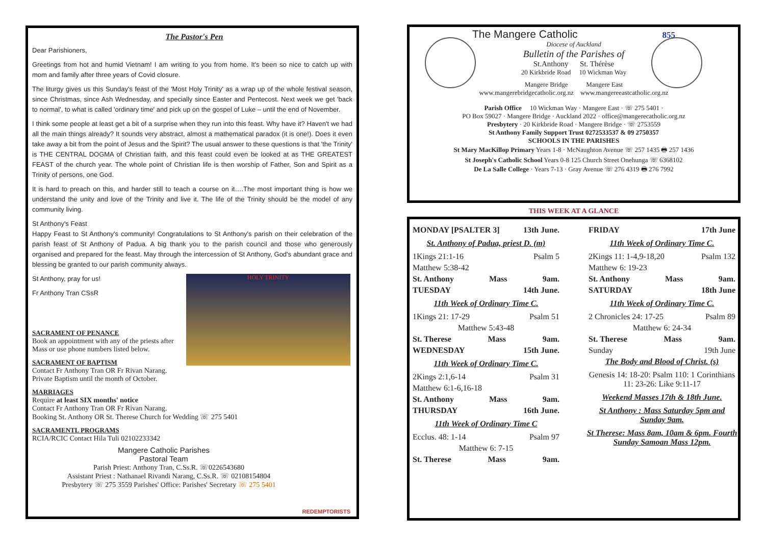The Pastor's Pen
Dear Parishioners,
Greetings from hot and humid Vietnam! I am writing to you from home. It's been so nice to catch up with mom and family after three years of Covid closure.
The liturgy gives us this Sunday's feast of the 'Most Holy Trinity' as a wrap up of the whole festival season, since Christmas, since Ash Wednesday, and specially since Easter and Pentecost. Next week we get 'back to normal', to what is called 'ordinary time' and pick up on the gospel of Luke – until the end of November.
I think some people at least get a bit of a surprise when they run into this feast. Why have it? Haven't we had all the main things already? It sounds very abstract, almost a mathematical paradox (it is one!). Does it even take away a bit from the point of Jesus and the Spirit? The usual answer to these questions is that 'the Trinity' is THE CENTRAL DOGMA of Christian faith, and this feast could even be looked at as THE GREATEST FEAST of the church year. The whole point of Christian life is then worship of Father, Son and Spirit as a Trinity of persons, one God.
It is hard to preach on this, and harder still to teach a course on it….The most important thing is how we understand the unity and love of the Trinity and live it. The life of the Trinity should be the model of any community living.
St Anthony's Feast
Happy Feast to St Anthony's community! Congratulations to St Anthony's parish on their celebration of the parish feast of St Anthony of Padua. A big thank you to the parish council and those who generously organised and prepared for the feast. May through the intercession of St Anthony, God's abundant grace and blessing be granted to our parish community always.
HOLY TRINITY
St Anthony, pray for us!
Fr Anthony Tran CSsR
SACRAMENT OF PENANCE
Book an appointment with any of the priests after Mass or use phone numbers listed below.
SACRAMENT OF BAPTISM
Contact Fr Anthony Tran OR Fr Rivan Narang.
Private Baptism until the month of October.
MARRIAGES
Require at least SIX months' notice
Contact Fr Anthony Tran OR Fr Rivan Narang.
Booking St. Anthony OR St. Therese Church for Wedding ☏ 275 5401
SACRAMENTL PROGRAMS
RCIA/RCIC Contact Hila Tuli 02102233342
Mangere Catholic Parishes
Pastoral Team
Parish Priest: Anthony Tran, C.Ss.R. ☏0226543680
Assistant Priest : Nathanael Rivandi Narang, C.Ss.R. ☏ 02108154804
Presbytery ☏ 275 3559 Parishes' Office: Parishes' Secretary ☏ 275 5401
REDEMPTORISTS
The Mangere Catholic 855
Diocese of Auckland
Bulletin of the Parishes of
St.Anthony St. Thérèse
20 Kirkbride Road 10 Wickman Way
Mangere Bridge Mangere East
www.mangerebridgecatholic.org.nz www.mangereeastcatholic.org.nz
Parish Office 10 Wickman Way · Mangere East · ☏ 275 5401 ·
PO Box 59027 · Mangere Bridge · Auckland 2022 · office@mangerecatholic.org.nz
Presbytery · 20 Kirkbride Road · Mangere Bridge · ☏ 2753559
St Anthony Family Support Trust 0272533537 & 09 2750357
SCHOOLS IN THE PARISHES
St Mary MacKillop Primary Years 1-8 · McNaughton Avenue ☏ 257 1435 🖶 257 1436
St Joseph's Catholic School Years 0-8 125 Church Street Onehunga ☏ 6368102
De La Salle College · Years 7-13 · Gray Avenue ☏ 276 4319 🖶 276 7992
THIS WEEK AT A GLANCE
MONDAY [PSALTER 3] 13th June.
St. Anthony of Padua, priest D. (m)
1Kings 21:1-16 Psalm 5
Matthew 5:38-42
St. Anthony Mass 9am.
TUESDAY 14th June.
11th Week of Ordinary Time C.
1Kings 21: 17-29 Psalm 51
Matthew 5:43-48
St. Therese Mass 9am.
WEDNESDAY 15th June.
11th Week of Ordinary Time C.
2Kings 2:1,6-14 Psalm 31
Matthew 6:1-6,16-18
St. Anthony Mass 9am.
THURSDAY 16th June.
11th Week of Ordinary Time C
Ecclus. 48: 1-14 Psalm 97
Matthew 6: 7-15
St. Therese Mass 9am.
FRIDAY 17th June
11th Week of Ordinary Time C.
2Kings 11: 1-4,9-18,20 Psalm 132
Matthew 6: 19-23
St. Anthony Mass 9am.
SATURDAY 18th June
11th Week of Ordinary Time C.
2 Chronicles 24: 17-25 Psalm 89
Matthew 6: 24-34
St. Therese Mass 9am.
Sunday 19th June
The Body and Blood of Christ. (s)
Genesis 14: 18-20: Psalm 110: 1 Corinthians 11: 23-26: Like 9:11-17
Weekend Masses 17th & 18th June.
St Anthony : Mass Saturday 5pm and Sunday 9am.
St Therese: Mass 8am, 10am & 6pm. Fourth Sunday Samoan Mass 12pm.